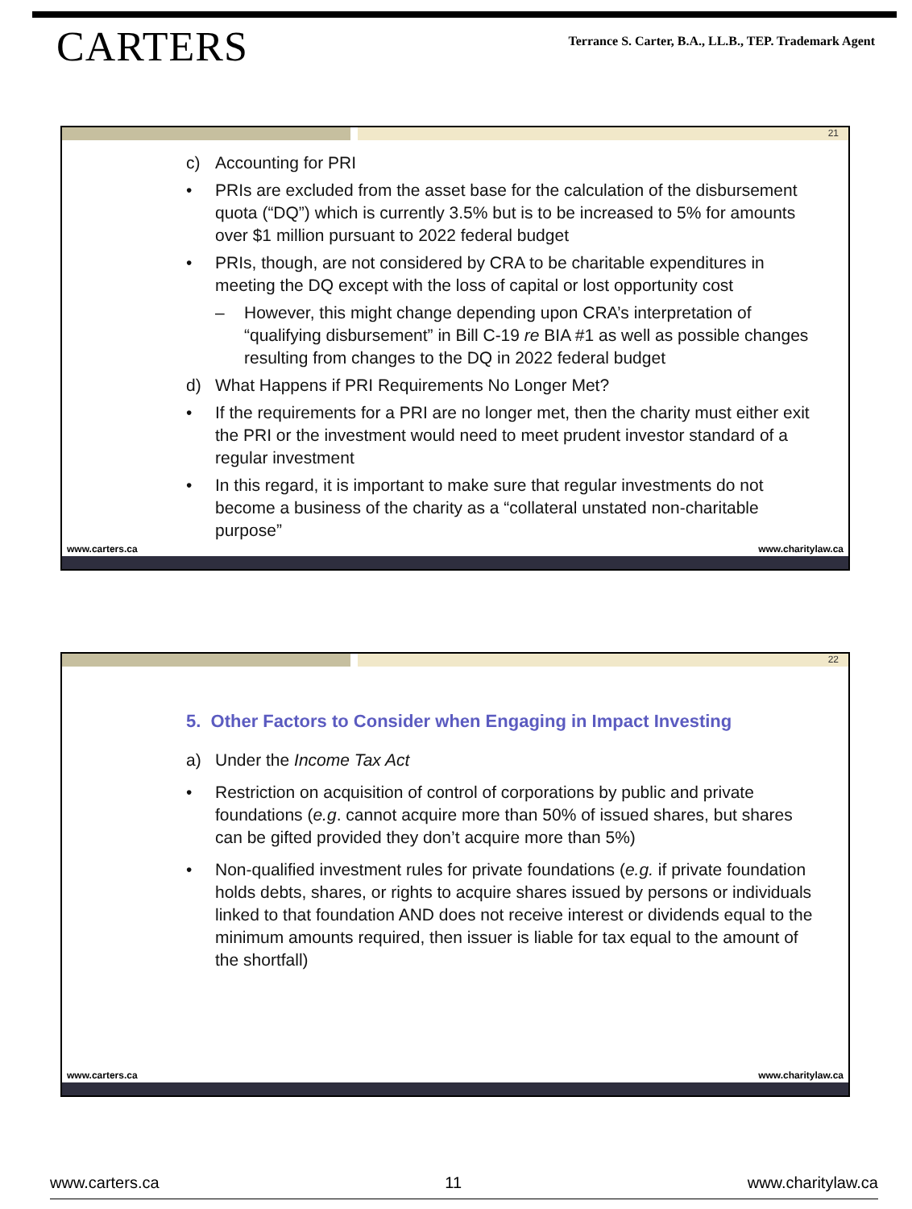CARTERS
Terrance S. Carter, B.A., LL.B., TEP. Trademark Agent
21
c) Accounting for PRI
• PRIs are excluded from the asset base for the calculation of the disbursement quota (“DQ”) which is currently 3.5% but is to be increased to 5% for amounts over $1 million pursuant to 2022 federal budget
• PRIs, though, are not considered by CRA to be charitable expenditures in meeting the DQ except with the loss of capital or lost opportunity cost
– However, this might change depending upon CRA’s interpretation of “qualifying disbursement” in Bill C-19 re BIA #1 as well as possible changes resulting from changes to the DQ in 2022 federal budget
d) What Happens if PRI Requirements No Longer Met?
• If the requirements for a PRI are no longer met, then the charity must either exit the PRI or the investment would need to meet prudent investor standard of a regular investment
• In this regard, it is important to make sure that regular investments do not become a business of the charity as a “collateral unstated non-charitable purpose”
www.carters.ca www.charitylaw.ca
22
5. Other Factors to Consider when Engaging in Impact Investing
a) Under the Income Tax Act
• Restriction on acquisition of control of corporations by public and private foundations (e.g. cannot acquire more than 50% of issued shares, but shares can be gifted provided they don’t acquire more than 5%)
• Non-qualified investment rules for private foundations (e.g. if private foundation holds debts, shares, or rights to acquire shares issued by persons or individuals linked to that foundation AND does not receive interest or dividends equal to the minimum amounts required, then issuer is liable for tax equal to the amount of the shortfall)
www.carters.ca www.charitylaw.ca
www.carters.ca 11 www.charitylaw.ca